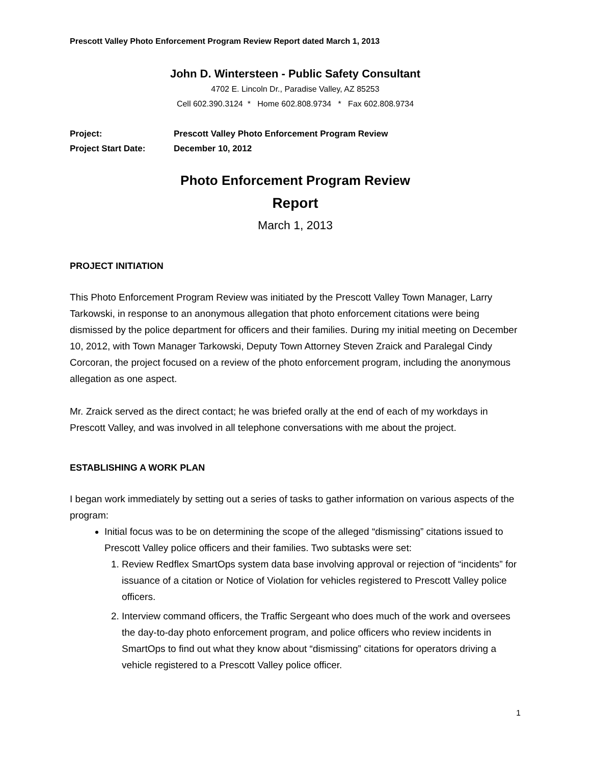Prescott Valley Photo Enforcement Program Review Report dated March 1, 2013
John D. Wintersteen - Public Safety Consultant
4702 E. Lincoln Dr., Paradise Valley, AZ 85253
Cell 602.390.3124 * Home 602.808.9734 * Fax 602.808.9734
| Project: | Prescott Valley Photo Enforcement Program Review |
| Project Start Date: | December 10, 2012 |
Photo Enforcement Program Review
Report
March 1, 2013
PROJECT INITIATION
This Photo Enforcement Program Review was initiated by the Prescott Valley Town Manager, Larry Tarkowski, in response to an anonymous allegation that photo enforcement citations were being dismissed by the police department for officers and their families. During my initial meeting on December 10, 2012, with Town Manager Tarkowski, Deputy Town Attorney Steven Zraick and Paralegal Cindy Corcoran, the project focused on a review of the photo enforcement program, including the anonymous allegation as one aspect.
Mr. Zraick served as the direct contact; he was briefed orally at the end of each of my workdays in Prescott Valley, and was involved in all telephone conversations with me about the project.
ESTABLISHING A WORK PLAN
I began work immediately by setting out a series of tasks to gather information on various aspects of the program:
Initial focus was to be on determining the scope of the alleged “dismissing” citations issued to Prescott Valley police officers and their families. Two subtasks were set:
1. Review Redflex SmartOps system data base involving approval or rejection of “incidents” for issuance of a citation or Notice of Violation for vehicles registered to Prescott Valley police officers.
2. Interview command officers, the Traffic Sergeant who does much of the work and oversees the day-to-day photo enforcement program, and police officers who review incidents in SmartOps to find out what they know about “dismissing” citations for operators driving a vehicle registered to a Prescott Valley police officer.
1